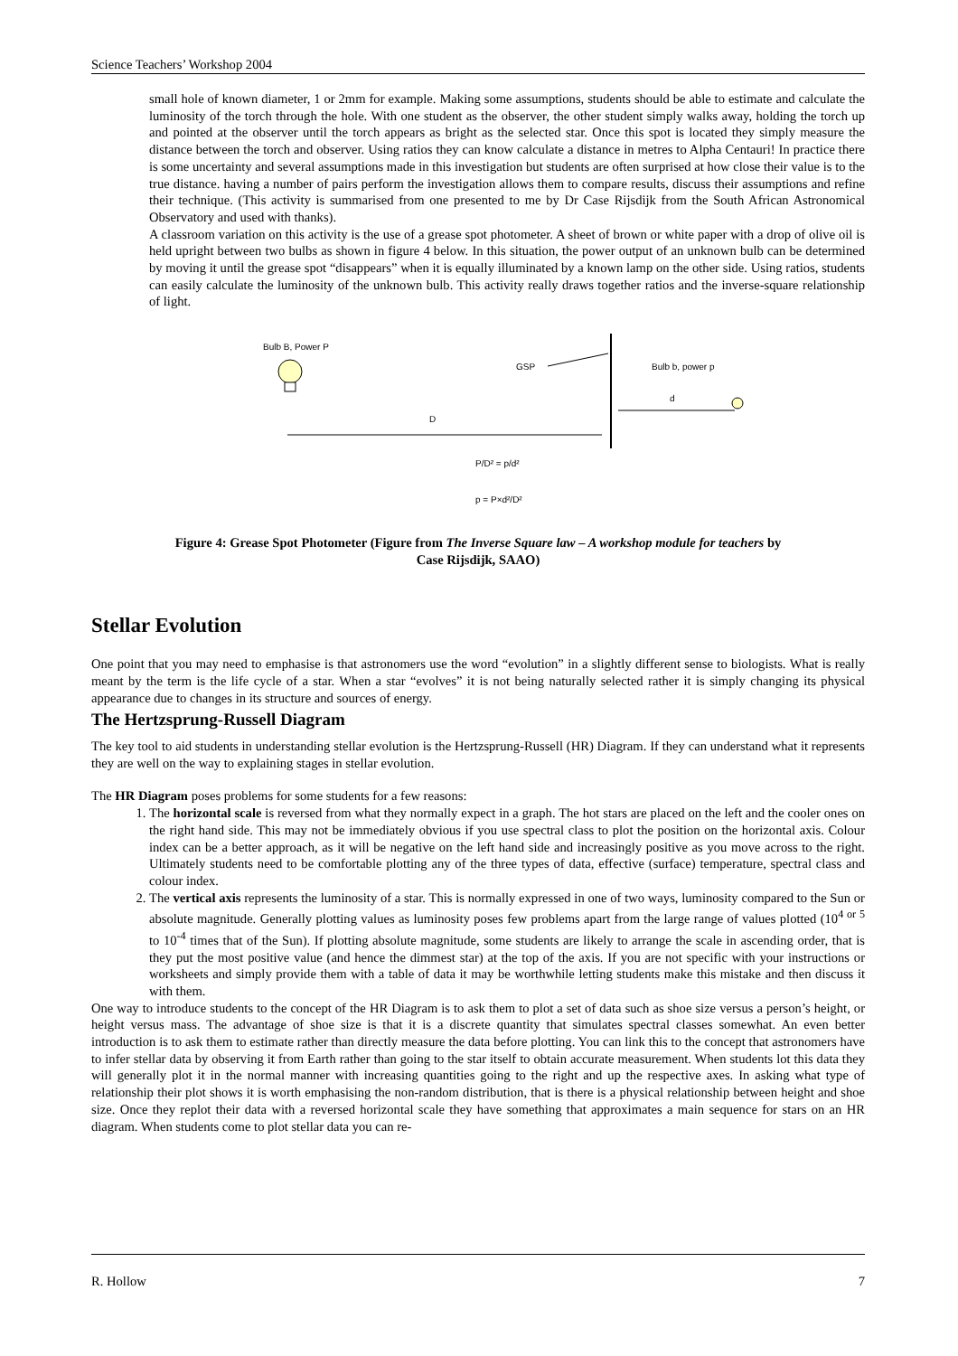Science Teachers’ Workshop 2004
small hole of known diameter, 1 or 2mm for example. Making some assumptions, students should be able to estimate and calculate the luminosity of the torch through the hole. With one student as the observer, the other student simply walks away, holding the torch up and pointed at the observer until the torch appears as bright as the selected star. Once this spot is located they simply measure the distance between the torch and observer. Using ratios they can know calculate a distance in metres to Alpha Centauri! In practice there is some uncertainty and several assumptions made in this investigation but students are often surprised at how close their value is to the true distance. having a number of pairs perform the investigation allows them to compare results, discuss their assumptions and refine their technique. (This activity is summarised from one presented to me by Dr Case Rijsdijk from the South African Astronomical Observatory and used with thanks).
A classroom variation on this activity is the use of a grease spot photometer. A sheet of brown or white paper with a drop of olive oil is held upright between two bulbs as shown in figure 4 below. In this situation, the power output of an unknown bulb can be determined by moving it until the grease spot “disappears” when it is equally illuminated by a known lamp on the other side. Using ratios, students can easily calculate the luminosity of the unknown bulb. This activity really draws together ratios and the inverse-square relationship of light.
Bulb B, Power P
D
GSP
Bulb b, power p
d
P/D² = p/d²
p = P×d²/D²
Figure 4: Grease Spot Photometer (Figure from The Inverse Square law – A workshop module for teachers by Case Rijsdijk, SAAO)
Stellar Evolution
One point that you may need to emphasise is that astronomers use the word “evolution” in a slightly different sense to biologists. What is really meant by the term is the life cycle of a star. When a star “evolves” it is not being naturally selected rather it is simply changing its physical appearance due to changes in its structure and sources of energy.
The Hertzsprung-Russell Diagram
The key tool to aid students in understanding stellar evolution is the Hertzsprung-Russell (HR) Diagram. If they can understand what it represents they are well on the way to explaining stages in stellar evolution.
The HR Diagram poses problems for some students for a few reasons:
1. The horizontal scale is reversed from what they normally expect in a graph. The hot stars are placed on the left and the cooler ones on the right hand side. This may not be immediately obvious if you use spectral class to plot the position on the horizontal axis. Colour index can be a better approach, as it will be negative on the left hand side and increasingly positive as you move across to the right. Ultimately students need to be comfortable plotting any of the three types of data, effective (surface) temperature, spectral class and colour index.
2. The vertical axis represents the luminosity of a star. This is normally expressed in one of two ways, luminosity compared to the Sun or absolute magnitude. Generally plotting values as luminosity poses few problems apart from the large range of values plotted (10<sup>4 or 5</sup> to 10<sup>-4</sup> times that of the Sun). If plotting absolute magnitude, some students are likely to arrange the scale in ascending order, that is they put the most positive value (and hence the dimmest star) at the top of the axis. If you are not specific with your instructions or worksheets and simply provide them with a table of data it may be worthwhile letting students make this mistake and then discuss it with them.
One way to introduce students to the concept of the HR Diagram is to ask them to plot a set of data such as shoe size versus a person’s height, or height versus mass. The advantage of shoe size is that it is a discrete quantity that simulates spectral classes somewhat. An even better introduction is to ask them to estimate rather than directly measure the data before plotting. You can link this to the concept that astronomers have to infer stellar data by observing it from Earth rather than going to the star itself to obtain accurate measurement. When students lot this data they will generally plot it in the normal manner with increasing quantities going to the right and up the respective axes. In asking what type of relationship their plot shows it is worth emphasising the non-random distribution, that is there is a physical relationship between height and shoe size. Once they replot their data with a reversed horizontal scale they have something that approximates a main sequence for stars on an HR diagram. When students come to plot stellar data you can re-
R. Hollow 7